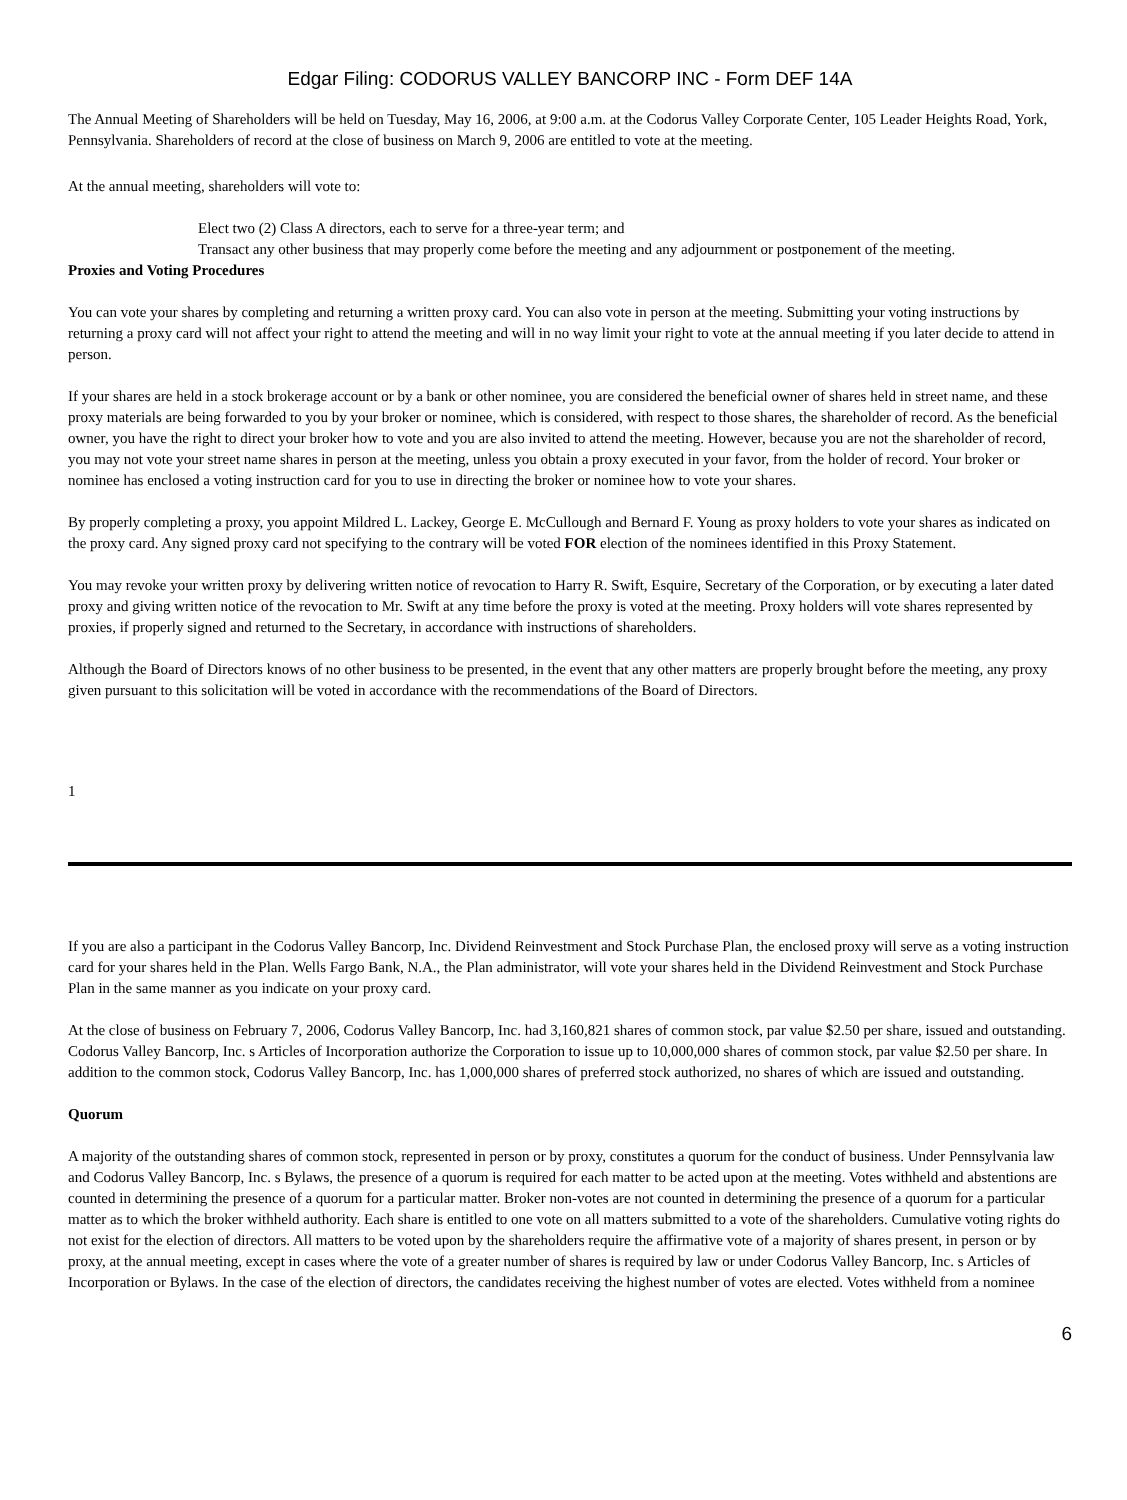Edgar Filing: CODORUS VALLEY BANCORP INC - Form DEF 14A
The Annual Meeting of Shareholders will be held on Tuesday, May 16, 2006, at 9:00 a.m. at the Codorus Valley Corporate Center, 105 Leader Heights Road, York, Pennsylvania. Shareholders of record at the close of business on March 9, 2006 are entitled to vote at the meeting.
At the annual meeting, shareholders will vote to:
Elect two (2) Class A directors, each to serve for a three-year term; and
Transact any other business that may properly come before the meeting and any adjournment or postponement of the meeting.
Proxies and Voting Procedures
You can vote your shares by completing and returning a written proxy card. You can also vote in person at the meeting. Submitting your voting instructions by returning a proxy card will not affect your right to attend the meeting and will in no way limit your right to vote at the annual meeting if you later decide to attend in person.
If your shares are held in a stock brokerage account or by a bank or other nominee, you are considered the beneficial owner of shares held in street name, and these proxy materials are being forwarded to you by your broker or nominee, which is considered, with respect to those shares, the shareholder of record. As the beneficial owner, you have the right to direct your broker how to vote and you are also invited to attend the meeting. However, because you are not the shareholder of record, you may not vote your street name shares in person at the meeting, unless you obtain a proxy executed in your favor, from the holder of record. Your broker or nominee has enclosed a voting instruction card for you to use in directing the broker or nominee how to vote your shares.
By properly completing a proxy, you appoint Mildred L. Lackey, George E. McCullough and Bernard F. Young as proxy holders to vote your shares as indicated on the proxy card. Any signed proxy card not specifying to the contrary will be voted FOR election of the nominees identified in this Proxy Statement.
You may revoke your written proxy by delivering written notice of revocation to Harry R. Swift, Esquire, Secretary of the Corporation, or by executing a later dated proxy and giving written notice of the revocation to Mr. Swift at any time before the proxy is voted at the meeting. Proxy holders will vote shares represented by proxies, if properly signed and returned to the Secretary, in accordance with instructions of shareholders.
Although the Board of Directors knows of no other business to be presented, in the event that any other matters are properly brought before the meeting, any proxy given pursuant to this solicitation will be voted in accordance with the recommendations of the Board of Directors.
1
If you are also a participant in the Codorus Valley Bancorp, Inc. Dividend Reinvestment and Stock Purchase Plan, the enclosed proxy will serve as a voting instruction card for your shares held in the Plan. Wells Fargo Bank, N.A., the Plan administrator, will vote your shares held in the Dividend Reinvestment and Stock Purchase Plan in the same manner as you indicate on your proxy card.
At the close of business on February 7, 2006, Codorus Valley Bancorp, Inc. had 3,160,821 shares of common stock, par value $2.50 per share, issued and outstanding. Codorus Valley Bancorp, Inc. s Articles of Incorporation authorize the Corporation to issue up to 10,000,000 shares of common stock, par value $2.50 per share. In addition to the common stock, Codorus Valley Bancorp, Inc. has 1,000,000 shares of preferred stock authorized, no shares of which are issued and outstanding.
Quorum
A majority of the outstanding shares of common stock, represented in person or by proxy, constitutes a quorum for the conduct of business. Under Pennsylvania law and Codorus Valley Bancorp, Inc. s Bylaws, the presence of a quorum is required for each matter to be acted upon at the meeting. Votes withheld and abstentions are counted in determining the presence of a quorum for a particular matter. Broker non-votes are not counted in determining the presence of a quorum for a particular matter as to which the broker withheld authority. Each share is entitled to one vote on all matters submitted to a vote of the shareholders. Cumulative voting rights do not exist for the election of directors. All matters to be voted upon by the shareholders require the affirmative vote of a majority of shares present, in person or by proxy, at the annual meeting, except in cases where the vote of a greater number of shares is required by law or under Codorus Valley Bancorp, Inc. s Articles of Incorporation or Bylaws. In the case of the election of directors, the candidates receiving the highest number of votes are elected. Votes withheld from a nominee
6